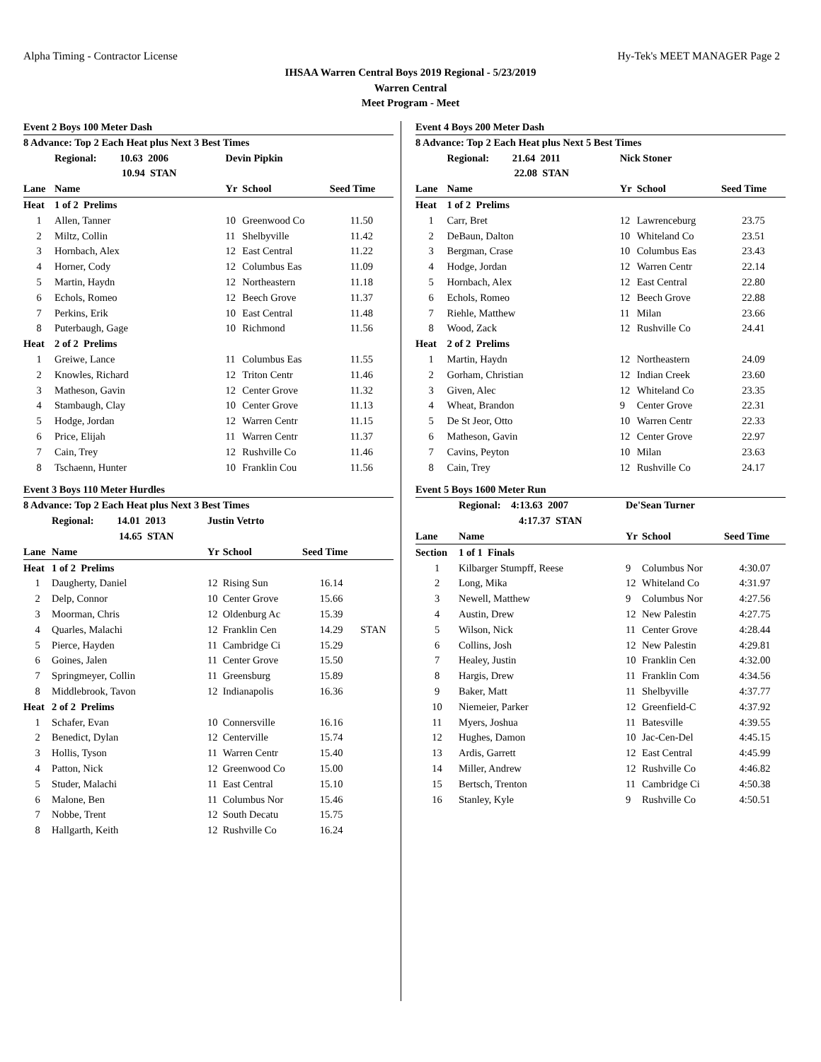Alpha Timing - Contractor License Hy-Tek's MEET MANAGER Page 2
IHSAA Warren Central Boys 2019 Regional - 5/23/2019
Warren Central
Meet Program - Meet
Event 2 Boys 100 Meter Dash
| 8 Advance: Top 2 Each Heat plus Next 3 Best Times | | | | | |
| | Regional: 10.63 2006 | Devin Pipkin | | | |
| | 10.94 STAN | | | | |
| Lane | Name | Yr | School | Seed Time | |
| Heat | 1 of 2 Prelims | | | | |
| 1 | Allen, Tanner | 10 | Greenwood Co | 11.50 | |
| 2 | Miltz, Collin | 11 | Shelbyville | 11.42 | |
| 3 | Hornbach, Alex | 12 | East Central | 11.22 | |
| 4 | Horner, Cody | 12 | Columbus Eas | 11.09 | |
| 5 | Martin, Haydn | 12 | Northeastern | 11.18 | |
| 6 | Echols, Romeo | 12 | Beech Grove | 11.37 | |
| 7 | Perkins, Erik | 10 | East Central | 11.48 | |
| 8 | Puterbaugh, Gage | 10 | Richmond | 11.56 | |
| Heat | 2 of 2 Prelims | | | | |
| 1 | Greiwe, Lance | 11 | Columbus Eas | 11.55 | |
| 2 | Knowles, Richard | 12 | Triton Centr | 11.46 | |
| 3 | Matheson, Gavin | 12 | Center Grove | 11.32 | |
| 4 | Stambaugh, Clay | 10 | Center Grove | 11.13 | |
| 5 | Hodge, Jordan | 12 | Warren Centr | 11.15 | |
| 6 | Price, Elijah | 11 | Warren Centr | 11.37 | |
| 7 | Cain, Trey | 12 | Rushville Co | 11.46 | |
| 8 | Tschaenn, Hunter | 10 | Franklin Cou | 11.56 | |
Event 3 Boys 110 Meter Hurdles
| 8 Advance: Top 2 Each Heat plus Next 3 Best Times | | | | | |
| | Regional: 14.01 2013 | Justin Vetrto | | | |
| | 14.65 STAN | | | | |
| Lane | Name | Yr | School | Seed Time | |
| Heat | 1 of 2 Prelims | | | | |
| 1 | Daugherty, Daniel | 12 | Rising Sun | 16.14 | |
| 2 | Delp, Connor | 10 | Center Grove | 15.66 | |
| 3 | Moorman, Chris | 12 | Oldenburg Ac | 15.39 | |
| 4 | Quarles, Malachi | 12 | Franklin Cen | 14.29 | STAN |
| 5 | Pierce, Hayden | 11 | Cambridge Ci | 15.29 | |
| 6 | Goines, Jalen | 11 | Center Grove | 15.50 | |
| 7 | Springmeyer, Collin | 11 | Greensburg | 15.89 | |
| 8 | Middlebrook, Tavon | 12 | Indianapolis | 16.36 | |
| Heat | 2 of 2 Prelims | | | | |
| 1 | Schafer, Evan | 10 | Connersville | 16.16 | |
| 2 | Benedict, Dylan | 12 | Centerville | 15.74 | |
| 3 | Hollis, Tyson | 11 | Warren Centr | 15.40 | |
| 4 | Patton, Nick | 12 | Greenwood Co | 15.00 | |
| 5 | Studer, Malachi | 11 | East Central | 15.10 | |
| 6 | Malone, Ben | 11 | Columbus Nor | 15.46 | |
| 7 | Nobbe, Trent | 12 | South Decatu | 15.75 | |
| 8 | Hallgarth, Keith | 12 | Rushville Co | 16.24 | |
Event 4 Boys 200 Meter Dash
| 8 Advance: Top 2 Each Heat plus Next 5 Best Times | | | | |
| | Regional: 21.64 2011 | Nick Stoner | | |
| | 22.08 STAN | | | |
| Lane | Name | Yr | School | Seed Time |
| Heat | 1 of 2 Prelims | | | |
| 1 | Carr, Bret | 12 | Lawrenceburg | 23.75 |
| 2 | DeBaun, Dalton | 10 | Whiteland Co | 23.51 |
| 3 | Bergman, Crase | 10 | Columbus Eas | 23.43 |
| 4 | Hodge, Jordan | 12 | Warren Centr | 22.14 |
| 5 | Hornbach, Alex | 12 | East Central | 22.80 |
| 6 | Echols, Romeo | 12 | Beech Grove | 22.88 |
| 7 | Riehle, Matthew | 11 | Milan | 23.66 |
| 8 | Wood, Zack | 12 | Rushville Co | 24.41 |
| Heat | 2 of 2 Prelims | | | |
| 1 | Martin, Haydn | 12 | Northeastern | 24.09 |
| 2 | Gorham, Christian | 12 | Indian Creek | 23.60 |
| 3 | Given, Alec | 12 | Whiteland Co | 23.35 |
| 4 | Wheat, Brandon | 9 | Center Grove | 22.31 |
| 5 | De St Jeor, Otto | 10 | Warren Centr | 22.33 |
| 6 | Matheson, Gavin | 12 | Center Grove | 22.97 |
| 7 | Cavins, Peyton | 10 | Milan | 23.63 |
| 8 | Cain, Trey | 12 | Rushville Co | 24.17 |
Event 5 Boys 1600 Meter Run
| | Regional: 4:13.63 2007 | De'Sean Turner | | |
| | 4:17.37 STAN | | | |
| Lane | Name | Yr | School | Seed Time |
| Section | 1 of 1 Finals | | | |
| 1 | Kilbarger Stumpff, Reese | 9 | Columbus Nor | 4:30.07 |
| 2 | Long, Mika | 12 | Whiteland Co | 4:31.97 |
| 3 | Newell, Matthew | 9 | Columbus Nor | 4:27.56 |
| 4 | Austin, Drew | 12 | New Palestin | 4:27.75 |
| 5 | Wilson, Nick | 11 | Center Grove | 4:28.44 |
| 6 | Collins, Josh | 12 | New Palestin | 4:29.81 |
| 7 | Healey, Justin | 10 | Franklin Cen | 4:32.00 |
| 8 | Hargis, Drew | 11 | Franklin Com | 4:34.56 |
| 9 | Baker, Matt | 11 | Shelbyville | 4:37.77 |
| 10 | Niemeier, Parker | 12 | Greenfield-C | 4:37.92 |
| 11 | Myers, Joshua | 11 | Batesville | 4:39.55 |
| 12 | Hughes, Damon | 10 | Jac-Cen-Del | 4:45.15 |
| 13 | Ardis, Garrett | 12 | East Central | 4:45.99 |
| 14 | Miller, Andrew | 12 | Rushville Co | 4:46.82 |
| 15 | Bertsch, Trenton | 11 | Cambridge Ci | 4:50.38 |
| 16 | Stanley, Kyle | 9 | Rushville Co | 4:50.51 |